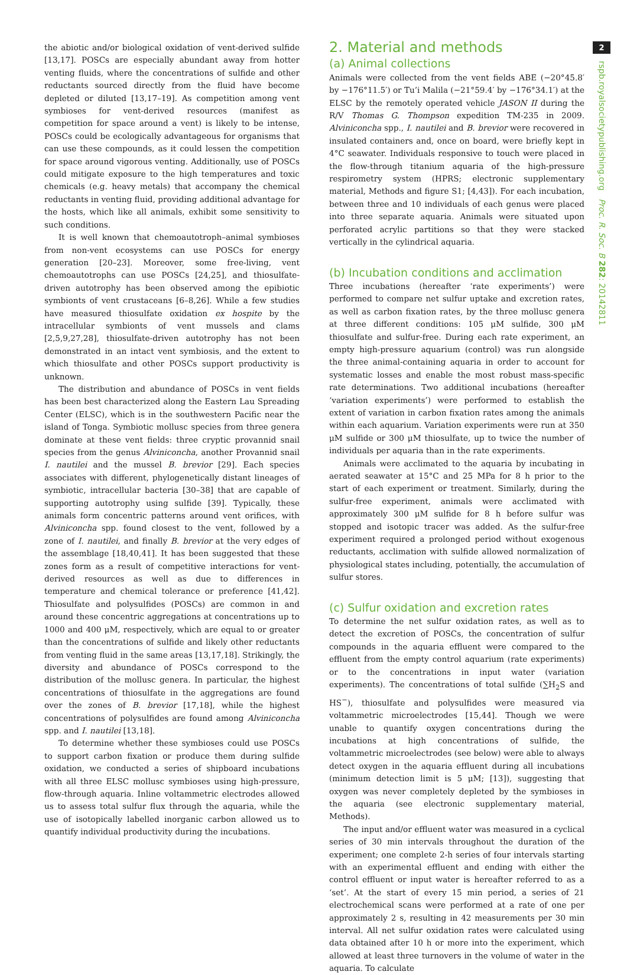the abiotic and/or biological oxidation of vent-derived sulfide [13,17]. POSCs are especially abundant away from hotter venting fluids, where the concentrations of sulfide and other reductants sourced directly from the fluid have become depleted or diluted [13,17–19]. As competition among vent symbioses for vent-derived resources (manifest as competition for space around a vent) is likely to be intense, POSCs could be ecologically advantageous for organisms that can use these compounds, as it could lessen the competition for space around vigorous venting. Additionally, use of POSCs could mitigate exposure to the high temperatures and toxic chemicals (e.g. heavy metals) that accompany the chemical reductants in venting fluid, providing additional advantage for the hosts, which like all animals, exhibit some sensitivity to such conditions.
It is well known that chemoautotroph–animal symbioses from non-vent ecosystems can use POSCs for energy generation [20–23]. Moreover, some free-living, vent chemoautotrophs can use POSCs [24,25], and thiosulfate-driven autotrophy has been observed among the epibiotic symbionts of vent crustaceans [6–8,26]. While a few studies have measured thiosulfate oxidation ex hospite by the intracellular symbionts of vent mussels and clams [2,5,9,27,28], thiosulfate-driven autotrophy has not been demonstrated in an intact vent symbiosis, and the extent to which thiosulfate and other POSCs support productivity is unknown.
The distribution and abundance of POSCs in vent fields has been best characterized along the Eastern Lau Spreading Center (ELSC), which is in the southwestern Pacific near the island of Tonga. Symbiotic mollusc species from three genera dominate at these vent fields: three cryptic provannid snail species from the genus Alviniconcha, another Provannid snail I. nautilei and the mussel B. brevior [29]. Each species associates with different, phylogenetically distant lineages of symbiotic, intracellular bacteria [30–38] that are capable of supporting autotrophy using sulfide [39]. Typically, these animals form concentric patterns around vent orifices, with Alviniconcha spp. found closest to the vent, followed by a zone of I. nautilei, and finally B. brevior at the very edges of the assemblage [18,40,41]. It has been suggested that these zones form as a result of competitive interactions for vent-derived resources as well as due to differences in temperature and chemical tolerance or preference [41,42]. Thiosulfate and polysulfides (POSCs) are common in and around these concentric aggregations at concentrations up to 1000 and 400 μM, respectively, which are equal to or greater than the concentrations of sulfide and likely other reductants from venting fluid in the same areas [13,17,18]. Strikingly, the diversity and abundance of POSCs correspond to the distribution of the mollusc genera. In particular, the highest concentrations of thiosulfate in the aggregations are found over the zones of B. brevior [17,18], while the highest concentrations of polysulfides are found among Alviniconcha spp. and I. nautilei [13,18].
To determine whether these symbioses could use POSCs to support carbon fixation or produce them during sulfide oxidation, we conducted a series of shipboard incubations with all three ELSC mollusc symbioses using high-pressure, flow-through aquaria. Inline voltammetric electrodes allowed us to assess total sulfur flux through the aquaria, while the use of isotopically labelled inorganic carbon allowed us to quantify individual productivity during the incubations.
2. Material and methods
(a) Animal collections
Animals were collected from the vent fields ABE (−20°45.8′ by −176°11.5′) or Tu’i Malila (−21°59.4′ by −176°34.1′) at the ELSC by the remotely operated vehicle JASON II during the R/V Thomas G. Thompson expedition TM-235 in 2009. Alviniconcha spp., I. nautilei and B. brevior were recovered in insulated containers and, once on board, were briefly kept in 4°C seawater. Individuals responsive to touch were placed in the flow-through titanium aquaria of the high-pressure respirometry system (HPRS; electronic supplementary material, Methods and figure S1; [4,43]). For each incubation, between three and 10 individuals of each genus were placed into three separate aquaria. Animals were situated upon perforated acrylic partitions so that they were stacked vertically in the cylindrical aquaria.
(b) Incubation conditions and acclimation
Three incubations (hereafter ‘rate experiments’) were performed to compare net sulfur uptake and excretion rates, as well as carbon fixation rates, by the three mollusc genera at three different conditions: 105 μM sulfide, 300 μM thiosulfate and sulfur-free. During each rate experiment, an empty high-pressure aquarium (control) was run alongside the three animal-containing aquaria in order to account for systematic losses and enable the most robust mass-specific rate determinations. Two additional incubations (hereafter ‘variation experiments’) were performed to establish the extent of variation in carbon fixation rates among the animals within each aquarium. Variation experiments were run at 350 μM sulfide or 300 μM thiosulfate, up to twice the number of individuals per aquaria than in the rate experiments.
Animals were acclimated to the aquaria by incubating in aerated seawater at 15°C and 25 MPa for 8 h prior to the start of each experiment or treatment. Similarly, during the sulfur-free experiment, animals were acclimated with approximately 300 μM sulfide for 8 h before sulfur was stopped and isotopic tracer was added. As the sulfur-free experiment required a prolonged period without exogenous reductants, acclimation with sulfide allowed normalization of physiological states including, potentially, the accumulation of sulfur stores.
(c) Sulfur oxidation and excretion rates
To determine the net sulfur oxidation rates, as well as to detect the excretion of POSCs, the concentration of sulfur compounds in the aquaria effluent were compared to the effluent from the empty control aquarium (rate experiments) or to the concentrations in input water (variation experiments). The concentrations of total sulfide (∑H<sub>2</sub>S and HS<sup>−</sup>), thiosulfate and polysulfides were measured via voltammetric microelectrodes [15,44]. Though we were unable to quantify oxygen concentrations during the incubations at high concentrations of sulfide, the voltammetric microelectrodes (see below) were able to always detect oxygen in the aquaria effluent during all incubations (minimum detection limit is 5 μM; [13]), suggesting that oxygen was never completely depleted by the symbioses in the aquaria (see electronic supplementary material, Methods).
The input and/or effluent water was measured in a cyclical series of 30 min intervals throughout the duration of the experiment; one complete 2-h series of four intervals starting with an experimental effluent and ending with either the control effluent or input water is hereafter referred to as a ‘set’. At the start of every 15 min period, a series of 21 electrochemical scans were performed at a rate of one per approximately 2 s, resulting in 42 measurements per 30 min interval. All net sulfur oxidation rates were calculated using data obtained after 10 h or more into the experiment, which allowed at least three turnovers in the volume of water in the aquaria. To calculate
2
rspb.royalsocietypublishing.org Proc. R. Soc. B 282: 20142811